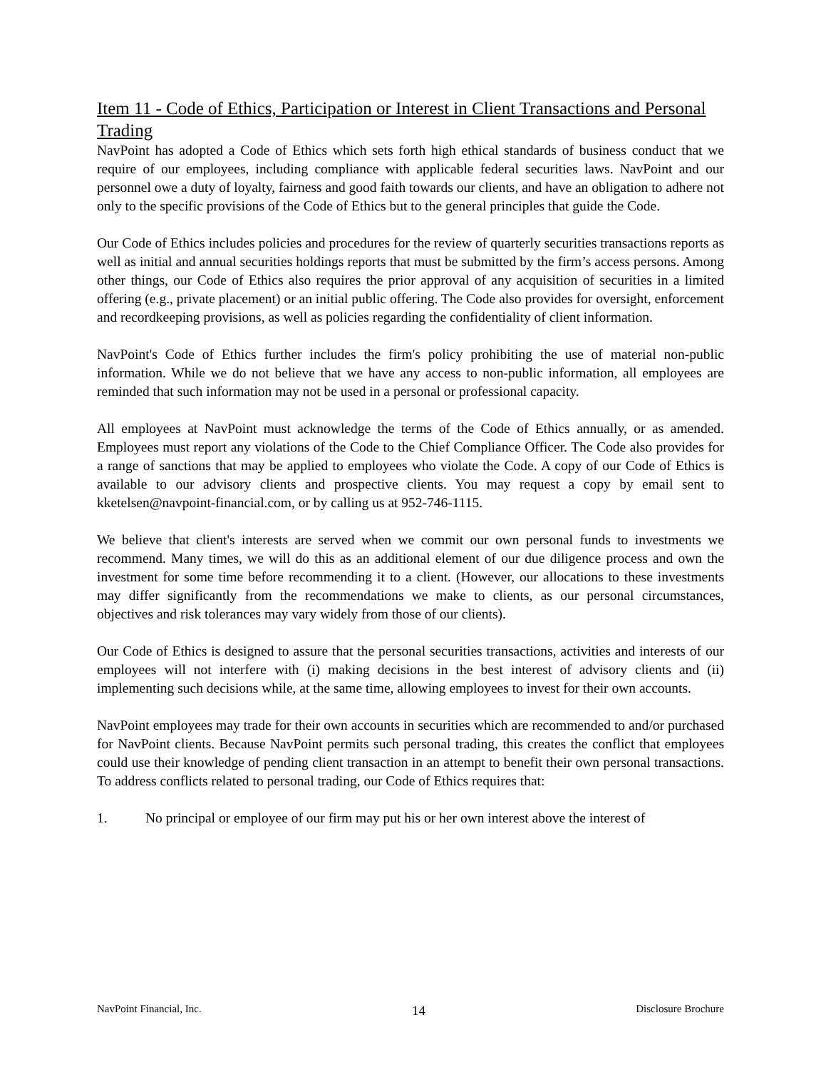Item 11 - Code of Ethics, Participation or Interest in Client Transactions and Personal Trading
NavPoint has adopted a Code of Ethics which sets forth high ethical standards of business conduct that we require of our employees, including compliance with applicable federal securities laws. NavPoint and our personnel owe a duty of loyalty, fairness and good faith towards our clients, and have an obligation to adhere not only to the specific provisions of the Code of Ethics but to the general principles that guide the Code.
Our Code of Ethics includes policies and procedures for the review of quarterly securities transactions reports as well as initial and annual securities holdings reports that must be submitted by the firm’s access persons. Among other things, our Code of Ethics also requires the prior approval of any acquisition of securities in a limited offering (e.g., private placement) or an initial public offering. The Code also provides for oversight, enforcement and recordkeeping provisions, as well as policies regarding the confidentiality of client information.
NavPoint's Code of Ethics further includes the firm's policy prohibiting the use of material non-public information. While we do not believe that we have any access to non-public information, all employees are reminded that such information may not be used in a personal or professional capacity.
All employees at NavPoint must acknowledge the terms of the Code of Ethics annually, or as amended. Employees must report any violations of the Code to the Chief Compliance Officer. The Code also provides for a range of sanctions that may be applied to employees who violate the Code. A copy of our Code of Ethics is available to our advisory clients and prospective clients. You may request a copy by email sent to kketelsen@navpoint-financial.com, or by calling us at 952-746-1115.
We believe that client's interests are served when we commit our own personal funds to investments we recommend. Many times, we will do this as an additional element of our due diligence process and own the investment for some time before recommending it to a client. (However, our allocations to these investments may differ significantly from the recommendations we make to clients, as our personal circumstances, objectives and risk tolerances may vary widely from those of our clients).
Our Code of Ethics is designed to assure that the personal securities transactions, activities and interests of our employees will not interfere with (i) making decisions in the best interest of advisory clients and (ii) implementing such decisions while, at the same time, allowing employees to invest for their own accounts.
NavPoint employees may trade for their own accounts in securities which are recommended to and/or purchased for NavPoint clients. Because NavPoint permits such personal trading, this creates the conflict that employees could use their knowledge of pending client transaction in an attempt to benefit their own personal transactions. To address conflicts related to personal trading, our Code of Ethics requires that:
1. No principal or employee of our firm may put his or her own interest above the interest of
NavPoint Financial, Inc. 14 Disclosure Brochure